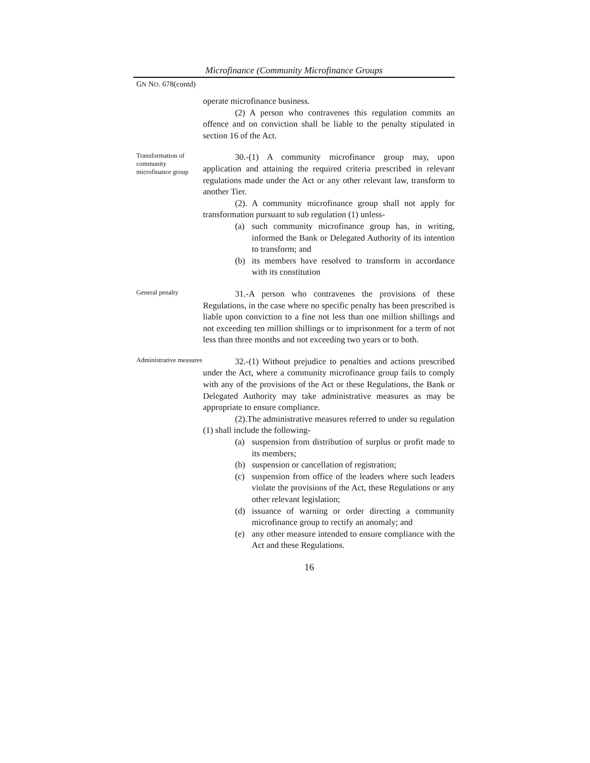Microfinance (Community Microfinance Groups
GN NO. 678(contd)
operate microfinance business.
(2) A person who contravenes this regulation commits an offence and on conviction shall be liable to the penalty stipulated in section 16 of the Act.
Transformation of community microfinance group
30.-(1) A community microfinance group may, upon application and attaining the required criteria prescribed in relevant regulations made under the Act or any other relevant law, transform to another Tier.
(2). A community microfinance group shall not apply for transformation pursuant to sub regulation (1) unless-
(a) such community microfinance group has, in writing, informed the Bank or Delegated Authority of its intention to transform; and
(b) its members have resolved to transform in accordance with its constitution
General penalty
31.-A person who contravenes the provisions of these Regulations, in the case where no specific penalty has been prescribed is liable upon conviction to a fine not less than one million shillings and not exceeding ten million shillings or to imprisonment for a term of not less than three months and not exceeding two years or to both.
Administrative measures
32.-(1) Without prejudice to penalties and actions prescribed under the Act, where a community microfinance group fails to comply with any of the provisions of the Act or these Regulations, the Bank or Delegated Authority may take administrative measures as may be appropriate to ensure compliance.
(2).The administrative measures referred to under su regulation (1) shall include the following-
(a) suspension from distribution of surplus or profit made to its members;
(b) suspension or cancellation of registration;
(c) suspension from office of the leaders where such leaders violate the provisions of the Act, these Regulations or any other relevant legislation;
(d) issuance of warning or order directing a community microfinance group to rectify an anomaly; and
(e) any other measure intended to ensure compliance with the Act and these Regulations.
16